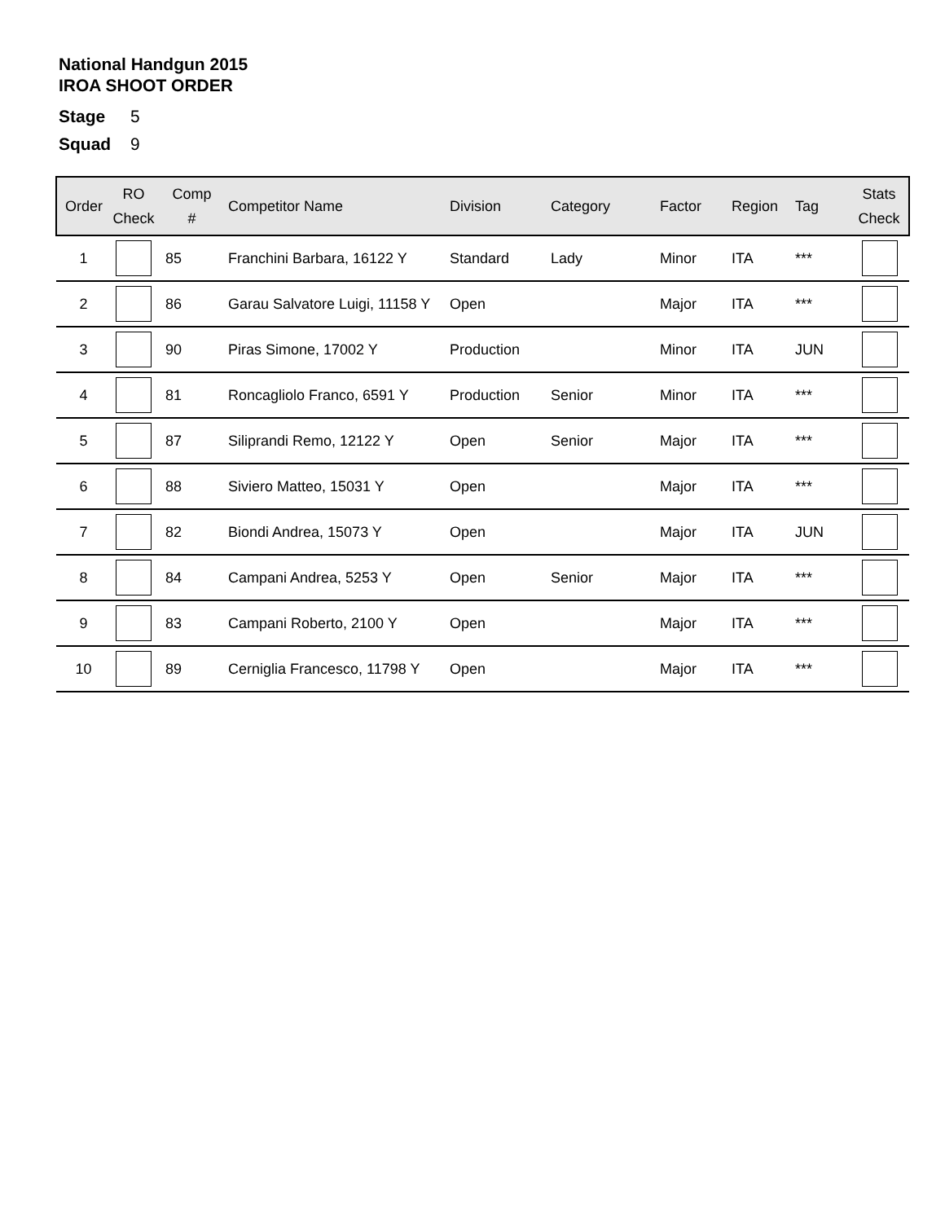National Handgun 2015
IROA SHOOT ORDER
Stage 5
Squad 9
| Order | RO Check | Comp # | Competitor Name | Division | Category | Factor | Region | Tag | Stats Check |
| --- | --- | --- | --- | --- | --- | --- | --- | --- | --- |
| 1 | | 85 | Franchini Barbara, 16122 Y | Standard | Lady | Minor | ITA | *** | |
| 2 | | 86 | Garau Salvatore Luigi, 11158 Y | Open | | Major | ITA | *** | |
| 3 | | 90 | Piras Simone, 17002 Y | Production | | Minor | ITA | JUN | |
| 4 | | 81 | Roncagliolo Franco, 6591 Y | Production | Senior | Minor | ITA | *** | |
| 5 | | 87 | Siliprandi Remo, 12122 Y | Open | Senior | Major | ITA | *** | |
| 6 | | 88 | Siviero Matteo, 15031 Y | Open | | Major | ITA | *** | |
| 7 | | 82 | Biondi Andrea, 15073 Y | Open | | Major | ITA | JUN | |
| 8 | | 84 | Campani Andrea, 5253 Y | Open | Senior | Major | ITA | *** | |
| 9 | | 83 | Campani Roberto, 2100 Y | Open | | Major | ITA | *** | |
| 10 | | 89 | Cerniglia Francesco, 11798 Y | Open | | Major | ITA | *** | |